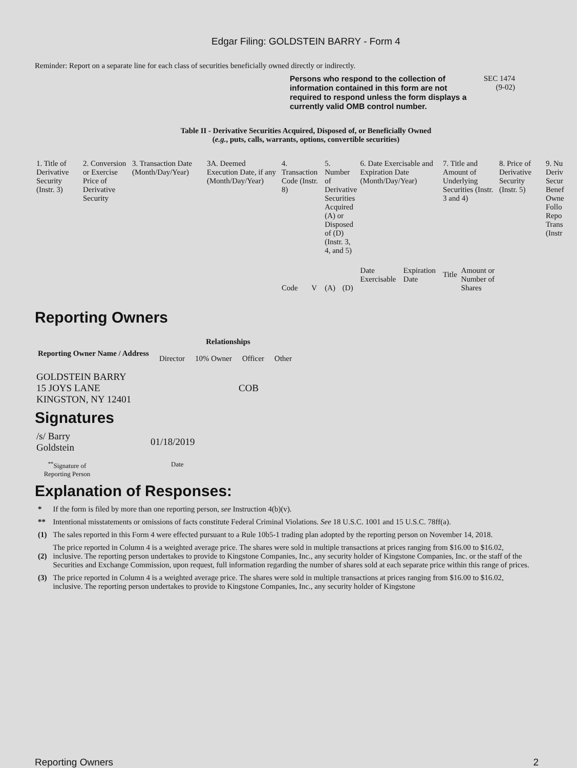Edgar Filing: GOLDSTEIN BARRY - Form 4
Reminder: Report on a separate line for each class of securities beneficially owned directly or indirectly.
Persons who respond to the collection of information contained in this form are not required to respond unless the form displays a currently valid OMB control number.
SEC 1474
(9-02)
Table II - Derivative Securities Acquired, Disposed of, or Beneficially Owned
(e.g., puts, calls, warrants, options, convertible securities)
| 1. Title of Derivative Security (Instr. 3) | 2. Conversion or Exercise Price of Derivative Security | 3. Transaction Date (Month/Day/Year) | 3A. Deemed Execution Date, if any (Month/Day/Year) | 4. Transaction Code (Instr. 8) | | 5. Number of Derivative Securities Acquired (A) or Disposed of (D) (Instr. 3, 4, and 5) | | 6. Date Exercisable and Expiration Date (Month/Day/Year) | | 7. Title and Amount of Underlying Securities (Instr. 3 and 4) | | 8. Price of Derivative Security (Instr. 5) | 9. Nu Deriv Secur Benef Owne Follo Repo Trans (Instr |
| | | | | Code | V | (A) | (D) | Date Exercisable | Expiration Date | Title | Amount or Number of Shares | | |
Reporting Owners
| Reporting Owner Name / Address | Relationships | | | |
| --- | --- | --- | --- | --- |
| | Director | 10% Owner | Officer | Other |
| GOLDSTEIN BARRY 15 JOYS LANE KINGSTON, NY 12401 | | | COB | |
Signatures
| /s/ Barry Goldstein | 01/18/2019 |
| <sup>**</sup> Signature of Reporting Person | Date |
Explanation of Responses:
| * | If the form is filed by more than one reporting person, see Instruction 4(b)(v). |
| ** | Intentional misstatements or omissions of facts constitute Federal Criminal Violations. See 18 U.S.C. 1001 and 15 U.S.C. 78ff(a). |
| (1) | The sales reported in this Form 4 were effected pursuant to a Rule 10b5-1 trading plan adopted by the reporting person on November 14, 2018. |
| (2) | The price reported in Column 4 is a weighted average price. The shares were sold in multiple transactions at prices ranging from $16.00 to $16.02, inclusive. The reporting person undertakes to provide to Kingstone Companies, Inc., any security holder of Kingstone Companies, Inc. or the staff of the Securities and Exchange Commission, upon request, full information regarding the number of shares sold at each separate price within this range of prices. |
| (3) | The price reported in Column 4 is a weighted average price. The shares were sold in multiple transactions at prices ranging from $16.00 to $16.02, inclusive. The reporting person undertakes to provide to Kingstone Companies, Inc., any security holder of Kingstone |
Reporting Owners 2